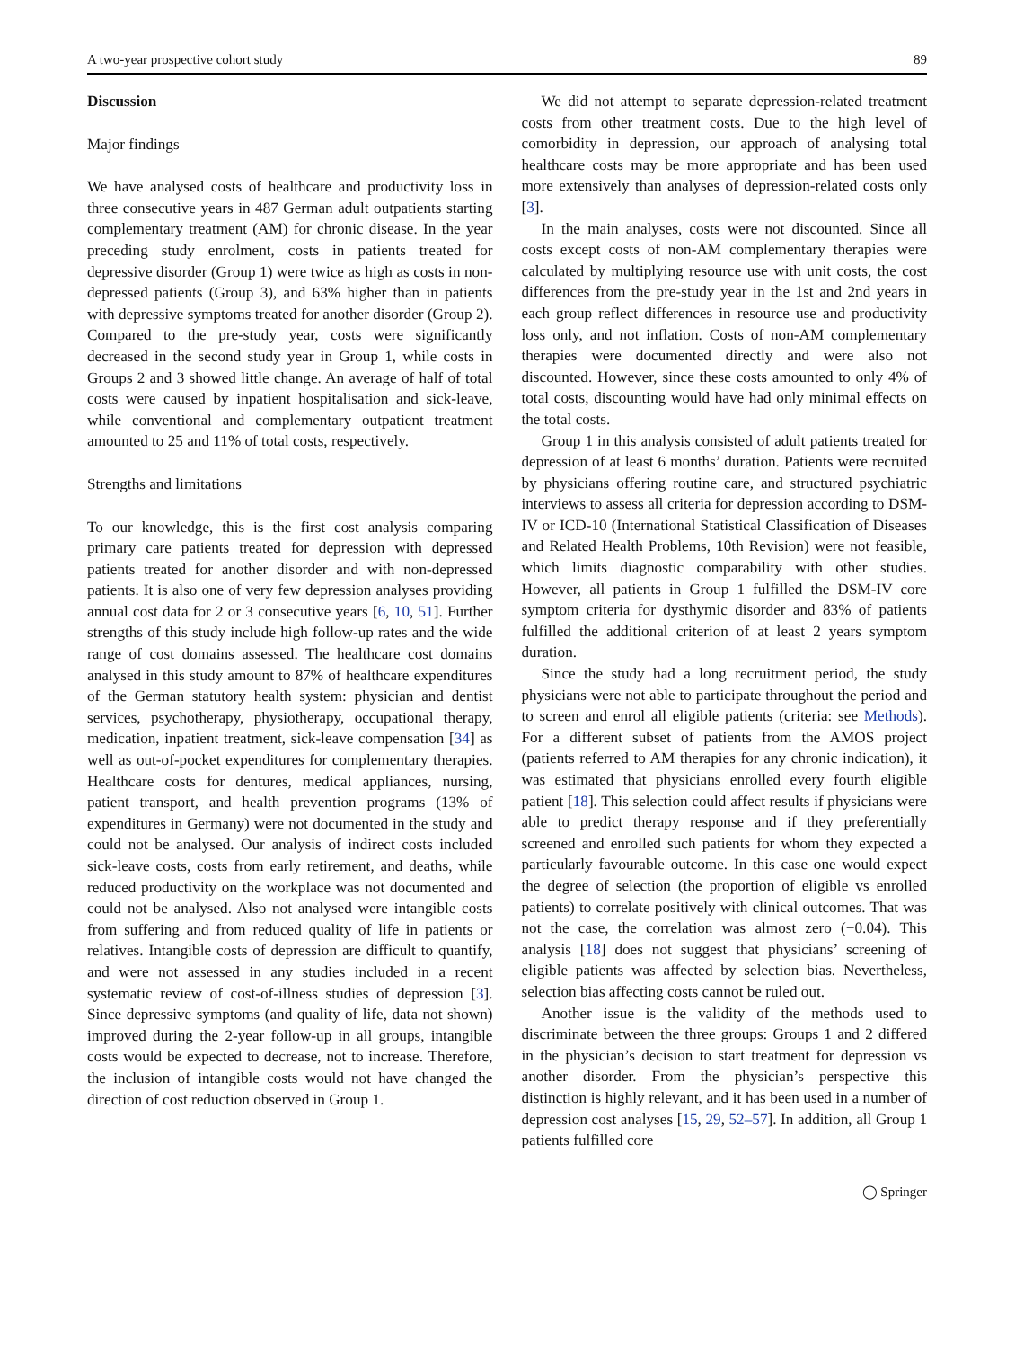A two-year prospective cohort study 89
Discussion
Major findings
We have analysed costs of healthcare and productivity loss in three consecutive years in 487 German adult outpatients starting complementary treatment (AM) for chronic disease. In the year preceding study enrolment, costs in patients treated for depressive disorder (Group 1) were twice as high as costs in non-depressed patients (Group 3), and 63% higher than in patients with depressive symptoms treated for another disorder (Group 2). Compared to the pre-study year, costs were significantly decreased in the second study year in Group 1, while costs in Groups 2 and 3 showed little change. An average of half of total costs were caused by inpatient hospitalisation and sick-leave, while conventional and complementary outpatient treatment amounted to 25 and 11% of total costs, respectively.
Strengths and limitations
To our knowledge, this is the first cost analysis comparing primary care patients treated for depression with depressed patients treated for another disorder and with non-depressed patients. It is also one of very few depression analyses providing annual cost data for 2 or 3 consecutive years [6, 10, 51]. Further strengths of this study include high follow-up rates and the wide range of cost domains assessed. The healthcare cost domains analysed in this study amount to 87% of healthcare expenditures of the German statutory health system: physician and dentist services, psychotherapy, physiotherapy, occupational therapy, medication, inpatient treatment, sick-leave compensation [34] as well as out-of-pocket expenditures for complementary therapies. Healthcare costs for dentures, medical appliances, nursing, patient transport, and health prevention programs (13% of expenditures in Germany) were not documented in the study and could not be analysed. Our analysis of indirect costs included sick-leave costs, costs from early retirement, and deaths, while reduced productivity on the workplace was not documented and could not be analysed. Also not analysed were intangible costs from suffering and from reduced quality of life in patients or relatives. Intangible costs of depression are difficult to quantify, and were not assessed in any studies included in a recent systematic review of cost-of-illness studies of depression [3]. Since depressive symptoms (and quality of life, data not shown) improved during the 2-year follow-up in all groups, intangible costs would be expected to decrease, not to increase. Therefore, the inclusion of intangible costs would not have changed the direction of cost reduction observed in Group 1.
We did not attempt to separate depression-related treatment costs from other treatment costs. Due to the high level of comorbidity in depression, our approach of analysing total healthcare costs may be more appropriate and has been used more extensively than analyses of depression-related costs only [3].
In the main analyses, costs were not discounted. Since all costs except costs of non-AM complementary therapies were calculated by multiplying resource use with unit costs, the cost differences from the pre-study year in the 1st and 2nd years in each group reflect differences in resource use and productivity loss only, and not inflation. Costs of non-AM complementary therapies were documented directly and were also not discounted. However, since these costs amounted to only 4% of total costs, discounting would have had only minimal effects on the total costs.
Group 1 in this analysis consisted of adult patients treated for depression of at least 6 months’ duration. Patients were recruited by physicians offering routine care, and structured psychiatric interviews to assess all criteria for depression according to DSM-IV or ICD-10 (International Statistical Classification of Diseases and Related Health Problems, 10th Revision) were not feasible, which limits diagnostic comparability with other studies. However, all patients in Group 1 fulfilled the DSM-IV core symptom criteria for dysthymic disorder and 83% of patients fulfilled the additional criterion of at least 2 years symptom duration.
Since the study had a long recruitment period, the study physicians were not able to participate throughout the period and to screen and enrol all eligible patients (criteria: see Methods). For a different subset of patients from the AMOS project (patients referred to AM therapies for any chronic indication), it was estimated that physicians enrolled every fourth eligible patient [18]. This selection could affect results if physicians were able to predict therapy response and if they preferentially screened and enrolled such patients for whom they expected a particularly favourable outcome. In this case one would expect the degree of selection (the proportion of eligible vs enrolled patients) to correlate positively with clinical outcomes. That was not the case, the correlation was almost zero (−0.04). This analysis [18] does not suggest that physicians’ screening of eligible patients was affected by selection bias. Nevertheless, selection bias affecting costs cannot be ruled out.
Another issue is the validity of the methods used to discriminate between the three groups: Groups 1 and 2 differed in the physician’s decision to start treatment for depression vs another disorder. From the physician’s perspective this distinction is highly relevant, and it has been used in a number of depression cost analyses [15, 29, 52–57]. In addition, all Group 1 patients fulfilled core
◯ Springer